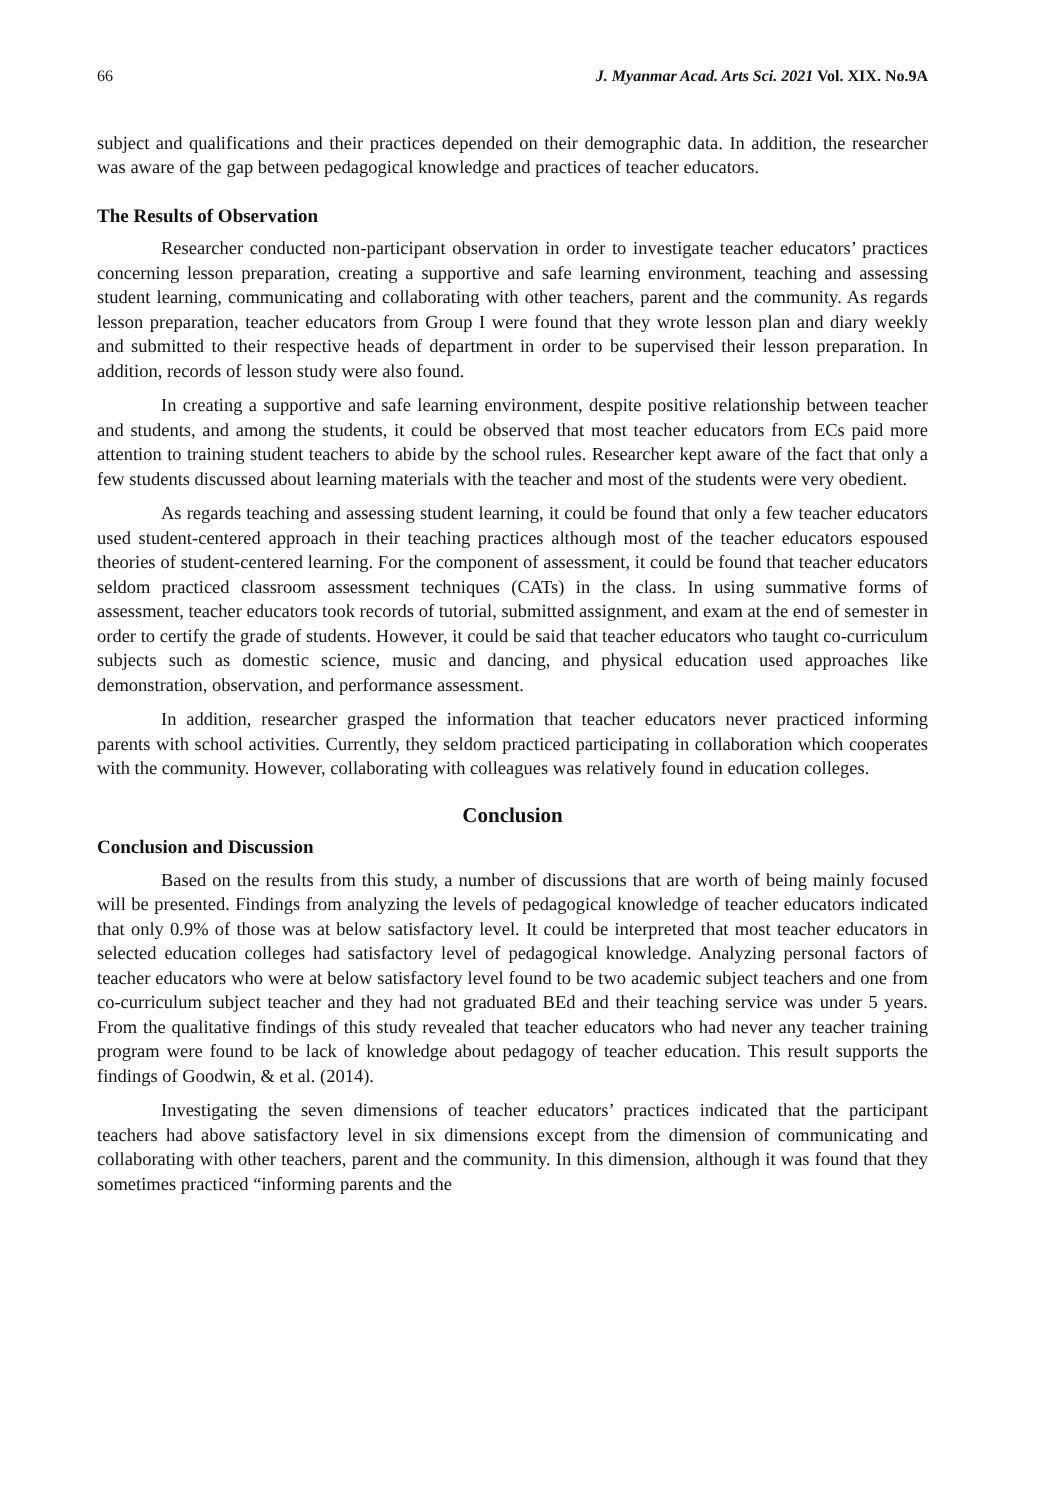66 J. Myanmar Acad. Arts Sci. 2021 Vol. XIX. No.9A
subject and qualifications and their practices depended on their demographic data. In addition, the researcher was aware of the gap between pedagogical knowledge and practices of teacher educators.
The Results of Observation
Researcher conducted non-participant observation in order to investigate teacher educators’ practices concerning lesson preparation, creating a supportive and safe learning environment, teaching and assessing student learning, communicating and collaborating with other teachers, parent and the community. As regards lesson preparation, teacher educators from Group I were found that they wrote lesson plan and diary weekly and submitted to their respective heads of department in order to be supervised their lesson preparation. In addition, records of lesson study were also found.
In creating a supportive and safe learning environment, despite positive relationship between teacher and students, and among the students, it could be observed that most teacher educators from ECs paid more attention to training student teachers to abide by the school rules. Researcher kept aware of the fact that only a few students discussed about learning materials with the teacher and most of the students were very obedient.
As regards teaching and assessing student learning, it could be found that only a few teacher educators used student-centered approach in their teaching practices although most of the teacher educators espoused theories of student-centered learning. For the component of assessment, it could be found that teacher educators seldom practiced classroom assessment techniques (CATs) in the class. In using summative forms of assessment, teacher educators took records of tutorial, submitted assignment, and exam at the end of semester in order to certify the grade of students. However, it could be said that teacher educators who taught co-curriculum subjects such as domestic science, music and dancing, and physical education used approaches like demonstration, observation, and performance assessment.
In addition, researcher grasped the information that teacher educators never practiced informing parents with school activities. Currently, they seldom practiced participating in collaboration which cooperates with the community. However, collaborating with colleagues was relatively found in education colleges.
Conclusion
Conclusion and Discussion
Based on the results from this study, a number of discussions that are worth of being mainly focused will be presented. Findings from analyzing the levels of pedagogical knowledge of teacher educators indicated that only 0.9% of those was at below satisfactory level. It could be interpreted that most teacher educators in selected education colleges had satisfactory level of pedagogical knowledge. Analyzing personal factors of teacher educators who were at below satisfactory level found to be two academic subject teachers and one from co-curriculum subject teacher and they had not graduated BEd and their teaching service was under 5 years. From the qualitative findings of this study revealed that teacher educators who had never any teacher training program were found to be lack of knowledge about pedagogy of teacher education. This result supports the findings of Goodwin, & et al. (2014).
Investigating the seven dimensions of teacher educators’ practices indicated that the participant teachers had above satisfactory level in six dimensions except from the dimension of communicating and collaborating with other teachers, parent and the community. In this dimension, although it was found that they sometimes practiced “informing parents and the